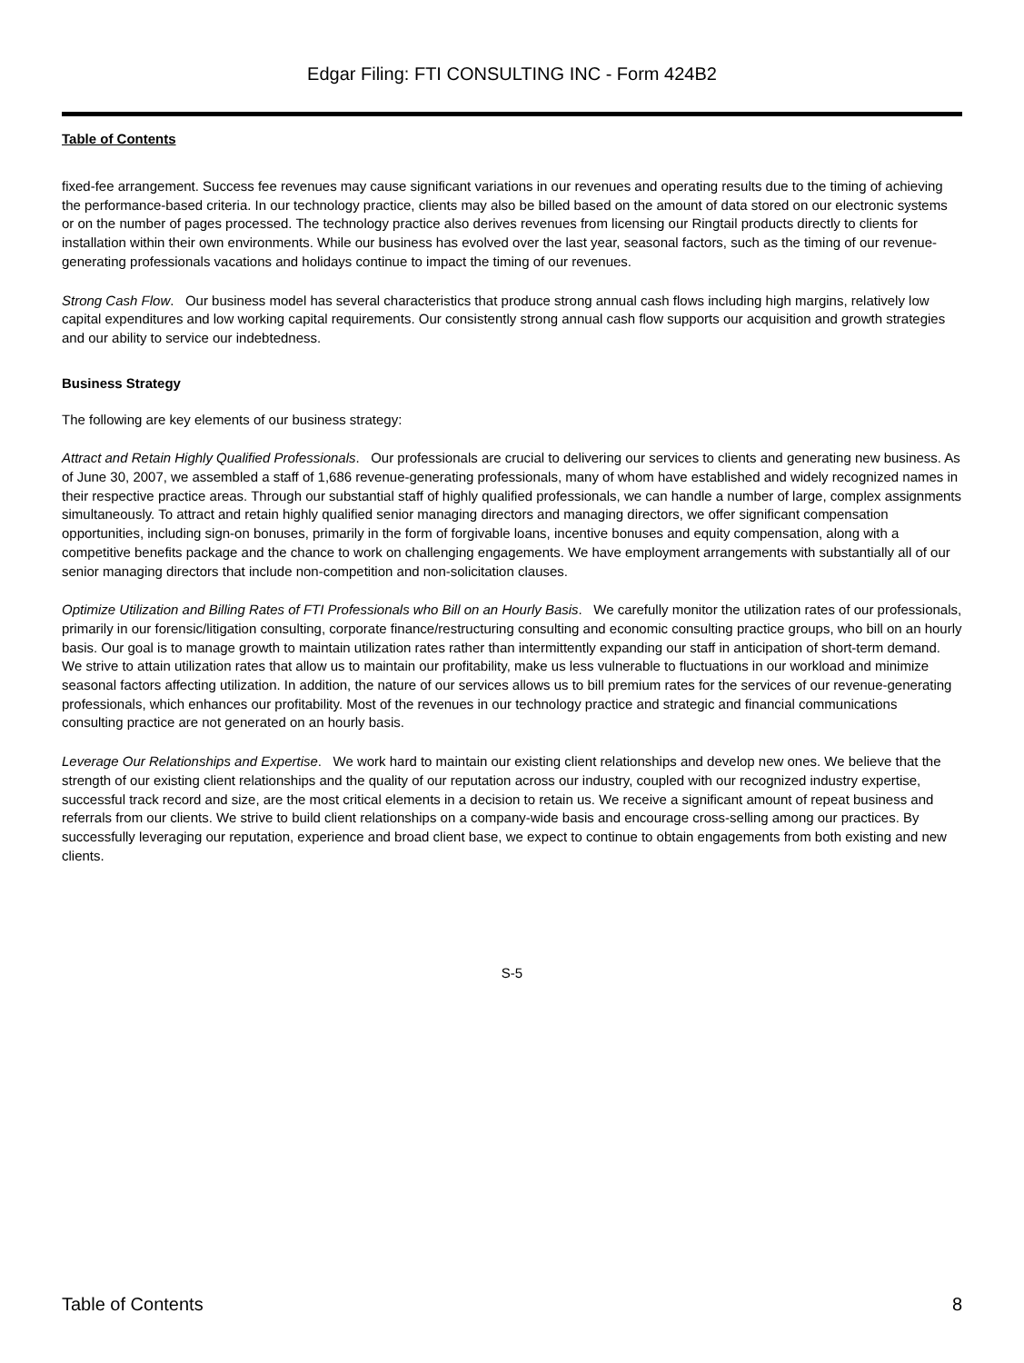Edgar Filing: FTI CONSULTING INC - Form 424B2
Table of Contents
fixed-fee arrangement. Success fee revenues may cause significant variations in our revenues and operating results due to the timing of achieving the performance-based criteria. In our technology practice, clients may also be billed based on the amount of data stored on our electronic systems or on the number of pages processed. The technology practice also derives revenues from licensing our Ringtail products directly to clients for installation within their own environments. While our business has evolved over the last year, seasonal factors, such as the timing of our revenue-generating professionals vacations and holidays continue to impact the timing of our revenues.
Strong Cash Flow. Our business model has several characteristics that produce strong annual cash flows including high margins, relatively low capital expenditures and low working capital requirements. Our consistently strong annual cash flow supports our acquisition and growth strategies and our ability to service our indebtedness.
Business Strategy
The following are key elements of our business strategy:
Attract and Retain Highly Qualified Professionals. Our professionals are crucial to delivering our services to clients and generating new business. As of June 30, 2007, we assembled a staff of 1,686 revenue-generating professionals, many of whom have established and widely recognized names in their respective practice areas. Through our substantial staff of highly qualified professionals, we can handle a number of large, complex assignments simultaneously. To attract and retain highly qualified senior managing directors and managing directors, we offer significant compensation opportunities, including sign-on bonuses, primarily in the form of forgivable loans, incentive bonuses and equity compensation, along with a competitive benefits package and the chance to work on challenging engagements. We have employment arrangements with substantially all of our senior managing directors that include non-competition and non-solicitation clauses.
Optimize Utilization and Billing Rates of FTI Professionals who Bill on an Hourly Basis. We carefully monitor the utilization rates of our professionals, primarily in our forensic/litigation consulting, corporate finance/restructuring consulting and economic consulting practice groups, who bill on an hourly basis. Our goal is to manage growth to maintain utilization rates rather than intermittently expanding our staff in anticipation of short-term demand. We strive to attain utilization rates that allow us to maintain our profitability, make us less vulnerable to fluctuations in our workload and minimize seasonal factors affecting utilization. In addition, the nature of our services allows us to bill premium rates for the services of our revenue-generating professionals, which enhances our profitability. Most of the revenues in our technology practice and strategic and financial communications consulting practice are not generated on an hourly basis.
Leverage Our Relationships and Expertise. We work hard to maintain our existing client relationships and develop new ones. We believe that the strength of our existing client relationships and the quality of our reputation across our industry, coupled with our recognized industry expertise, successful track record and size, are the most critical elements in a decision to retain us. We receive a significant amount of repeat business and referrals from our clients. We strive to build client relationships on a company-wide basis and encourage cross-selling among our practices. By successfully leveraging our reputation, experience and broad client base, we expect to continue to obtain engagements from both existing and new clients.
S-5
Table of Contents 8